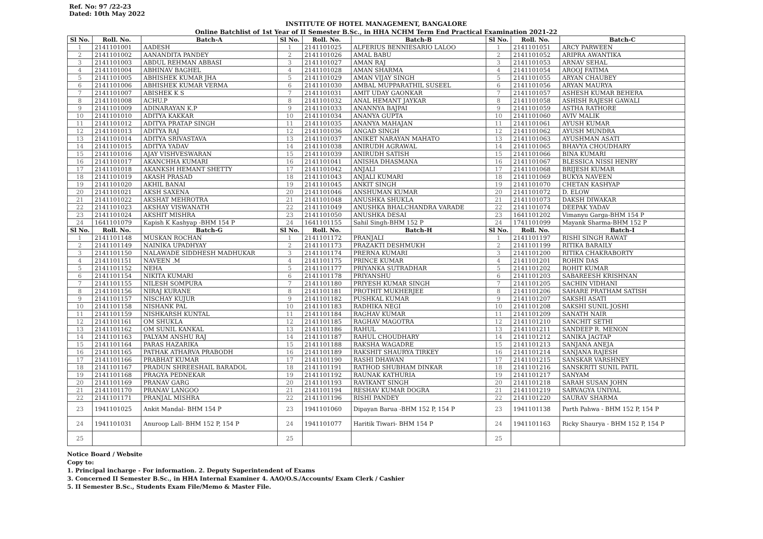Ref. No: 97 /22-23
Dated: 10th May 2022
INSTITUTE OF HOTEL MANAGEMENT, BANGALORE
Online Batchlist of 1st Year of II Semester B.Sc., in HHA NCHM Term End Practical Examination 2021-22
| Sl No. | Roll. No. | Batch-A | Sl No. | Roll. No. | Batch-B | Sl No. | Roll. No. | Batch-C |
| --- | --- | --- | --- | --- | --- | --- | --- | --- |
| 1 | 2141101001 | AADESH | 1 | 2141101025 | ALFERIUS BENNIESARIO LALOO | 1 | 2141101051 | ARCY PARWEEN |
| 2 | 2141101002 | AANANDITA PANDEY | 2 | 2141101026 | AMAL BABU | 2 | 2141101052 | ARIPRA AWANTIKA |
| 3 | 2141101003 | ABDUL REHMAN ABBASI | 3 | 2141101027 | AMAN RAJ | 3 | 2141101053 | ARNAV SEHAL |
| 4 | 2141101004 | ABHINAV BAGHEL | 4 | 2141101028 | AMAN SHARMA | 4 | 2141101054 | AROOJ FATIMA |
| 5 | 2141101005 | ABHISHEK KUMAR JHA | 5 | 2141101029 | AMAN VIJAY SINGH | 5 | 2141101055 | ARYAN CHAUBEY |
| 6 | 2141101006 | ABHISHEK KUMAR VERMA | 6 | 2141101030 | AMBAL MUPPARATHIL SUSEEL | 6 | 2141101056 | ARYAN MAURYA |
| 7 | 2141101007 | ABISHEK K S | 7 | 2141101031 | AMIT UDAY GAONKAR | 7 | 2141101057 | ASHESH KUMAR BEHERA |
| 8 | 2141101008 | ACHU.P | 8 | 2141101032 | ANAL HEMANT JAYKAR | 8 | 2141101058 | ASHISH RAJESH GAWALI |
| 9 | 2141101009 | ADINARAYAN K.P | 9 | 2141101033 | ANANNYA BAJPAI | 9 | 2141101059 | ASTHA RATHORE |
| 10 | 2141101010 | ADITYA KAKKAR | 10 | 2141101034 | ANANYA GUPTA | 10 | 2141101060 | AVIV MALIK |
| 11 | 2141101012 | ADITYA PRATAP SINGH | 11 | 2141101035 | ANANYA MAHAJAN | 11 | 2141101061 | AYUSH KUMAR |
| 12 | 2141101013 | ADITYA RAJ | 12 | 2141101036 | ANGAD SINGH | 12 | 2141101062 | AYUSH MUNDRA |
| 13 | 2141101014 | ADITYA SRIVASTAVA | 13 | 2141101037 | ANIKET NARAYAN MAHATO | 13 | 2141101063 | AYUSHMAN ASATI |
| 14 | 2141101015 | ADITYA YADAV | 14 | 2141101038 | ANIRUDH AGRAWAL | 14 | 2141101065 | BHAVYA CHOUDHARY |
| 15 | 2141101016 | AJAY VISHVESWARAN | 15 | 2141101039 | ANIRUDH SATISH | 15 | 2141101066 | BINA KUMARI |
| 16 | 2141101017 | AKANCHHA KUMARI | 16 | 2141101041 | ANISHA DHASMANA | 16 | 2141101067 | BLESSICA NISSI HENRY |
| 17 | 2141101018 | AKANKSH HEMANT SHETTY | 17 | 2141101042 | ANJALI | 17 | 2141101068 | BRIJESH KUMAR |
| 18 | 2141101019 | AKASH PRASAD | 18 | 2141101043 | ANJALI KUMARI | 18 | 2141101069 | BUKYA NAVEEN |
| 19 | 2141101020 | AKHIL BANAI | 19 | 2141101045 | ANKIT SINGH | 19 | 2141101070 | CHETAN KASHYAP |
| 20 | 2141101021 | AKSH SAXENA | 20 | 2141101046 | ANSHUMAN KUMAR | 20 | 2141101072 | D. ELOW |
| 21 | 2141101022 | AKSHAT MEHROTRA | 21 | 2141101048 | ANUSHKA SHUKLA | 21 | 2141101073 | DAKSH DIWAKAR |
| 22 | 2141101023 | AKSHAY VISWANATH | 22 | 2141101049 | ANUSHKA BHALCHANDRA VARADE | 22 | 2141101074 | DEEPAK YADAV |
| 23 | 2141101024 | AKSHIT MISHRA | 23 | 2141101050 | ANUSHKA DESAI | 23 | 1641101202 | Vimanyu Garga-BHM 154 P |
| 24 | 1641101079 | Kapish K Kashyap -BHM 154 P | 24 | 1641101155 | Sahil Singh-BHM 152 P | 24 | 1741101099 | Mayank Sharma-BHM 152 P |
| Sl No. | Roll. No. | Batch-G | Sl No. | Roll. No. | Batch-H | Sl No. | Roll. No. | Batch-I |
| 1 | 2141101148 | MUSKAN ROCHAN | 1 | 2141101172 | PRANJALI | 1 | 2141101197 | RISHI SINGH RAWAT |
| 2 | 2141101149 | NAINIKA UPADHYAY | 2 | 2141101173 | PRAZAKTI DESHMUKH | 2 | 2141101199 | RITIKA BARAILY |
| 3 | 2141101150 | NALAWADE SIDDHESH MADHUKAR | 3 | 2141101174 | PRERNA KUMARI | 3 | 2141101200 | RITIKA CHAKRABORTY |
| 4 | 2141101151 | NAVEEN .M | 4 | 2141101175 | PRINCE KUMAR | 4 | 2141101201 | ROHIN DAS |
| 5 | 2141101152 | NEHA | 5 | 2141101177 | PRIYANKA SUTRADHAR | 5 | 2141101202 | ROHIT KUMAR |
| 6 | 2141101154 | NIKITA KUMARI | 6 | 2141101178 | PRIYANSHU | 6 | 2141101203 | SABAREESH KRISHNAN |
| 7 | 2141101155 | NILESH SOMPURA | 7 | 2141101180 | PRIYESH KUMAR SINGH | 7 | 2141101205 | SACHIN VIDHANI |
| 8 | 2141101156 | NIRAJ KURANE | 8 | 2141101181 | PROTHIT MUKHERJEE | 8 | 2141101206 | SAHARE PRATHAM SATISH |
| 9 | 2141101157 | NISCHAY KUJUR | 9 | 2141101182 | PUSHKAL KUMAR | 9 | 2141101207 | SAKSHI ASATI |
| 10 | 2141101158 | NISHANK PAL | 10 | 2141101183 | RADHIKA NEGI | 10 | 2141101208 | SAKSHI SUNIL JOSHI |
| 11 | 2141101159 | NISHKARSH KUNTAL | 11 | 2141101184 | RAGHAV KUMAR | 11 | 2141101209 | SANATH NAIR |
| 12 | 2141101161 | OM SHUKLA | 12 | 2141101185 | RAGHAV MAGOTRA | 12 | 2141101210 | SANCHIT SETHI |
| 13 | 2141101162 | OM SUNIL KANKAL | 13 | 2141101186 | RAHUL | 13 | 2141101211 | SANDEEP R. MENON |
| 14 | 2141101163 | PALYAM ANSHU RAJ | 14 | 2141101187 | RAHUL CHOUDHARY | 14 | 2141101212 | SANIKA JAGTAP |
| 15 | 2141101164 | PARAS HAZARIKA | 15 | 2141101188 | RAKSHA WAGADRE | 15 | 2141101213 | SANJANA ANEJA |
| 16 | 2141101165 | PATHAK ATHARVA PRABODH | 16 | 2141101189 | RAKSHIT SHAURYA TIRKEY | 16 | 2141101214 | SANJANA RAJESH |
| 17 | 2141101166 | PRABHAT KUMAR | 17 | 2141101190 | RASHI DHAWAN | 17 | 2141101215 | SANSKAR VARSHNEY |
| 18 | 2141101167 | PRADUN SHREESHAIL BARADOL | 18 | 2141101191 | RATHOD SHUBHAM DINKAR | 18 | 2141101216 | SANSKRITI SUNIL PATIL |
| 19 | 2141101168 | PRAGYA PEDNEKAR | 19 | 2141101192 | RAUNAK KATHURIA | 19 | 2141101217 | SANYAM |
| 20 | 2141101169 | PRANAV GARG | 20 | 2141101193 | RAVIKANT SINGH | 20 | 2141101218 | SARAH SUSAN JOHN |
| 21 | 2141101170 | PRANAV LANGOO | 21 | 2141101194 | RESHAV KUMAR DOGRA | 21 | 2141101219 | SARVAGYA UNIYAL |
| 22 | 2141101171 | PRANJAL MISHRA | 22 | 2141101196 | RISHI PANDEY | 22 | 2141101220 | SAURAV SHARMA |
| 23 | 1941101025 | Ankit Mandal- BHM 154 P | 23 | 1941101060 | Dipayan Barua -BHM 152 P, 154 P | 23 | 1941101138 | Parth Pahwa - BHM 152 P, 154 P |
| 24 | 1941101031 | Anuroop Lall- BHM 152 P, 154 P | 24 | 1941101077 | Haritik Tiwari- BHM 154 P | 24 | 1941101163 | Ricky Shaurya - BHM 152 P, 154 P |
| 25 | | | 25 | | | 25 | | |
Notice Board / Website
Copy to:
1. Principal incharge - For information. 2. Deputy Superintendent of Exams
3. Concerned II Semester B.Sc., in HHA Internal Examiner 4. AAO/O.S./Accounts/ Exam Clerk / Cashier
5. II Semester B.Sc., Students Exam File/Memo & Master File.